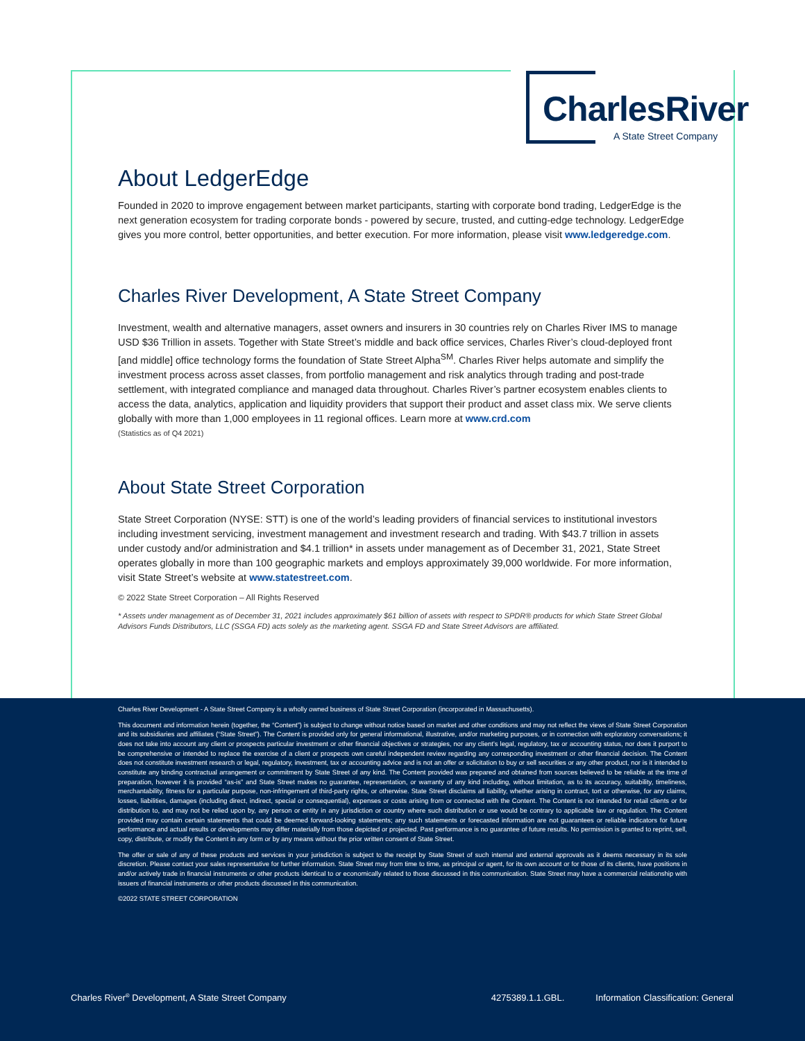CharlesRiver
A State Street Company
About LedgerEdge
Founded in 2020 to improve engagement between market participants, starting with corporate bond trading, LedgerEdge is the next generation ecosystem for trading corporate bonds - powered by secure, trusted, and cutting-edge technology. LedgerEdge gives you more control, better opportunities, and better execution. For more information, please visit www.ledgeredge.com.
Charles River Development, A State Street Company
Investment, wealth and alternative managers, asset owners and insurers in 30 countries rely on Charles River IMS to manage USD $36 Trillion in assets. Together with State Street’s middle and back office services, Charles River’s cloud-deployed front [and middle] office technology forms the foundation of State Street Alpha<sup>SM</sup>. Charles River helps automate and simplify the investment process across asset classes, from portfolio management and risk analytics through trading and post-trade settlement, with integrated compliance and managed data throughout. Charles River’s partner ecosystem enables clients to access the data, analytics, application and liquidity providers that support their product and asset class mix. We serve clients globally with more than 1,000 employees in 11 regional offices. Learn more at www.crd.com
(Statistics as of Q4 2021)
About State Street Corporation
State Street Corporation (NYSE: STT) is one of the world’s leading providers of financial services to institutional investors including investment servicing, investment management and investment research and trading. With $43.7 trillion in assets under custody and/or administration and $4.1 trillion* in assets under management as of December 31, 2021, State Street operates globally in more than 100 geographic markets and employs approximately 39,000 worldwide. For more information, visit State Street’s website at www.statestreet.com.
© 2022 State Street Corporation – All Rights Reserved
* Assets under management as of December 31, 2021 includes approximately $61 billion of assets with respect to SPDR® products for which State Street Global Advisors Funds Distributors, LLC (SSGA FD) acts solely as the marketing agent. SSGA FD and State Street Advisors are affiliated.
Charles River Development - A State Street Company is a wholly owned business of State Street Corporation (incorporated in Massachusetts).
This document and information herein (together, the “Content”) is subject to change without notice based on market and other conditions and may not reflect the views of State Street Corporation and its subsidiaries and affiliates (“State Street”). The Content is provided only for general informational, illustrative, and/or marketing purposes, or in connection with exploratory conversations; it does not take into account any client or prospects particular investment or other financial objectives or strategies, nor any client’s legal, regulatory, tax or accounting status, nor does it purport to be comprehensive or intended to replace the exercise of a client or prospects own careful independent review regarding any corresponding investment or other financial decision. The Content does not constitute investment research or legal, regulatory, investment, tax or accounting advice and is not an offer or solicitation to buy or sell securities or any other product, nor is it intended to constitute any binding contractual arrangement or commitment by State Street of any kind. The Content provided was prepared and obtained from sources believed to be reliable at the time of preparation, however it is provided “as-is” and State Street makes no guarantee, representation, or warranty of any kind including, without limitation, as to its accuracy, suitability, timeliness, merchantability, fitness for a particular purpose, non-infringement of third-party rights, or otherwise. State Street disclaims all liability, whether arising in contract, tort or otherwise, for any claims, losses, liabilities, damages (including direct, indirect, special or consequential), expenses or costs arising from or connected with the Content. The Content is not intended for retail clients or for distribution to, and may not be relied upon by, any person or entity in any jurisdiction or country where such distribution or use would be contrary to applicable law or regulation. The Content provided may contain certain statements that could be deemed forward-looking statements; any such statements or forecasted information are not guarantees or reliable indicators for future performance and actual results or developments may differ materially from those depicted or projected. Past performance is no guarantee of future results. No permission is granted to reprint, sell, copy, distribute, or modify the Content in any form or by any means without the prior written consent of State Street.
The offer or sale of any of these products and services in your jurisdiction is subject to the receipt by State Street of such internal and external approvals as it deems necessary in its sole discretion. Please contact your sales representative for further information. State Street may from time to time, as principal or agent, for its own account or for those of its clients, have positions in and/or actively trade in financial instruments or other products identical to or economically related to those discussed in this communication. State Street may have a commercial relationship with issuers of financial instruments or other products discussed in this communication.
©2022 STATE STREET CORPORATION
Charles River<sup>®</sup> Development, A State Street Company 4275389.1.1.GBL. Information Classification: General